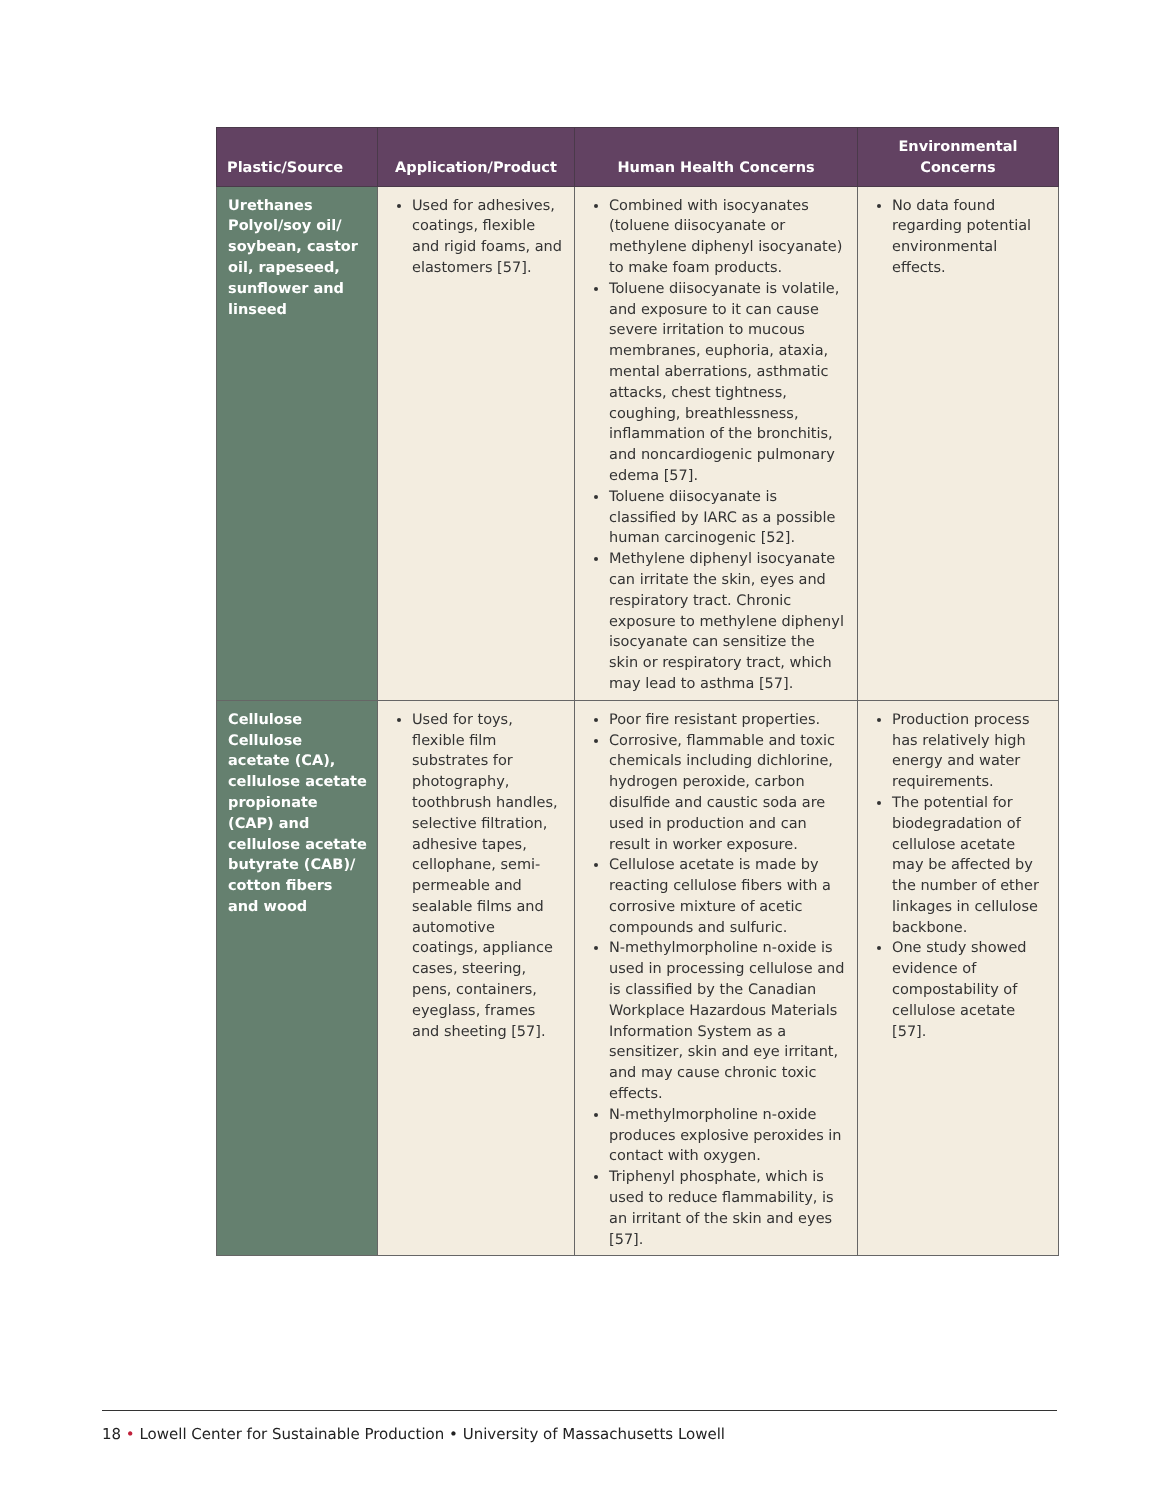| Plastic/Source | Application/Product | Human Health Concerns | Environmental Concerns |
| --- | --- | --- | --- |
| Urethanes Polyol/soy oil/ soybean, castor oil, rapeseed, sunflower and linseed | Used for adhesives, coatings, flexible and rigid foams, and elastomers [57]. | Combined with isocyanates (toluene diisocyanate or methylene diphenyl isocyanate) to make foam products. Toluene diisocyanate is volatile, and exposure to it can cause severe irritation to mucous membranes, euphoria, ataxia, mental aberrations, asthmatic attacks, chest tightness, coughing, breathlessness, inflammation of the bronchitis, and noncardiogenic pulmonary edema [57]. Toluene diisocyanate is classified by IARC as a possible human carcinogenic [52]. Methylene diphenyl isocyanate can irritate the skin, eyes and respiratory tract. Chronic exposure to methylene diphenyl isocyanate can sensitize the skin or respiratory tract, which may lead to asthma [57]. | No data found regarding potential environmental effects. |
| Cellulose Cellulose acetate (CA), cellulose acetate propionate (CAP) and cellulose acetate butyrate (CAB)/ cotton fibers and wood | Used for toys, flexible film substrates for photography, toothbrush handles, selective filtration, adhesive tapes, cellophane, semi-permeable and sealable films and automotive coatings, appliance cases, steering, pens, containers, eyeglass, frames and sheeting [57]. | Poor fire resistant properties. Corrosive, flammable and toxic chemicals including dichlorine, hydrogen peroxide, carbon disulfide and caustic soda are used in production and can result in worker exposure. Cellulose acetate is made by reacting cellulose fibers with a corrosive mixture of acetic compounds and sulfuric. N-methylmorpholine n-oxide is used in processing cellulose and is classified by the Canadian Workplace Hazardous Materials Information System as a sensitizer, skin and eye irritant, and may cause chronic toxic effects. N-methylmorpholine n-oxide produces explosive peroxides in contact with oxygen. Triphenyl phosphate, which is used to reduce flammability, is an irritant of the skin and eyes [57]. | Production process has relatively high energy and water requirements. The potential for biodegradation of cellulose acetate may be affected by the number of ether linkages in cellulose backbone. One study showed evidence of compostability of cellulose acetate [57]. |
18 • Lowell Center for Sustainable Production • University of Massachusetts Lowell